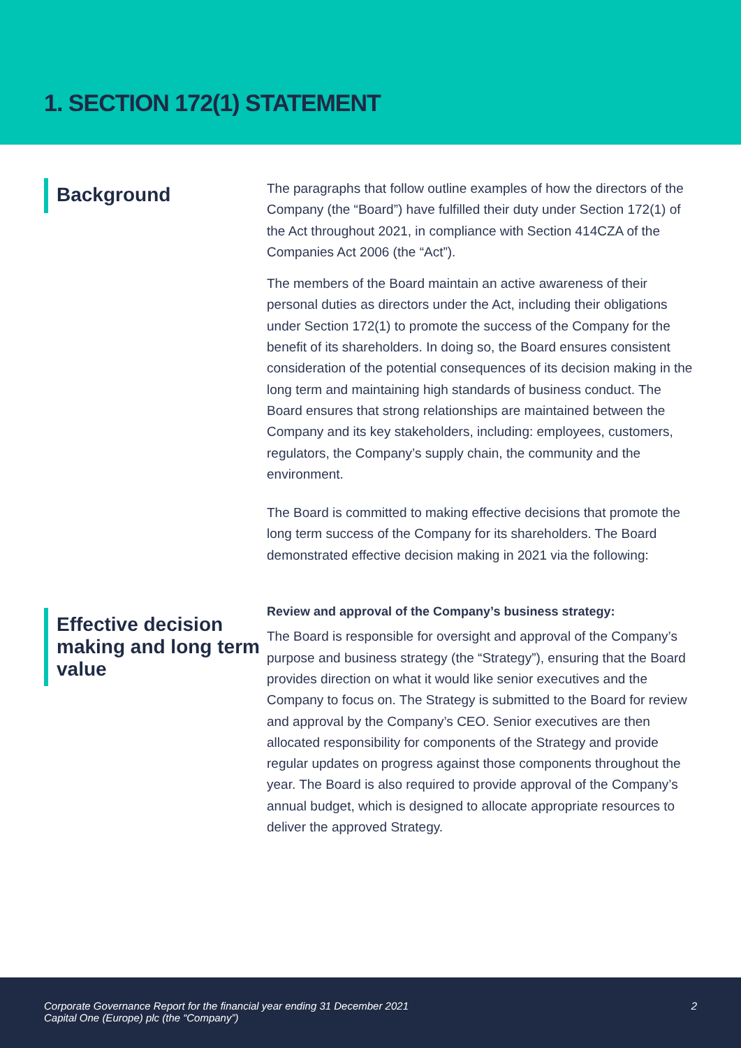1. SECTION 172(1) STATEMENT
Background
The paragraphs that follow outline examples of how the directors of the Company (the “Board”) have fulfilled their duty under Section 172(1) of the Act throughout 2021, in compliance with Section 414CZA of the Companies Act 2006 (the “Act”).
The members of the Board maintain an active awareness of their personal duties as directors under the Act, including their obligations under Section 172(1) to promote the success of the Company for the benefit of its shareholders. In doing so, the Board ensures consistent consideration of the potential consequences of its decision making in the long term and maintaining high standards of business conduct. The Board ensures that strong relationships are maintained between the Company and its key stakeholders, including: employees, customers, regulators, the Company’s supply chain, the community and the environment.
The Board is committed to making effective decisions that promote the long term success of the Company for its shareholders. The Board demonstrated effective decision making in 2021 via the following:
Effective decision making and long term value
Review and approval of the Company’s business strategy:
The Board is responsible for oversight and approval of the Company’s purpose and business strategy (the “Strategy”), ensuring that the Board provides direction on what it would like senior executives and the Company to focus on. The Strategy is submitted to the Board for review and approval by the Company’s CEO. Senior executives are then allocated responsibility for components of the Strategy and provide regular updates on progress against those components throughout the year. The Board is also required to provide approval of the Company’s annual budget, which is designed to allocate appropriate resources to deliver the approved Strategy.
Corporate Governance Report for the financial year ending 31 December 2021
Capital One (Europe) plc (the “Company”)
2